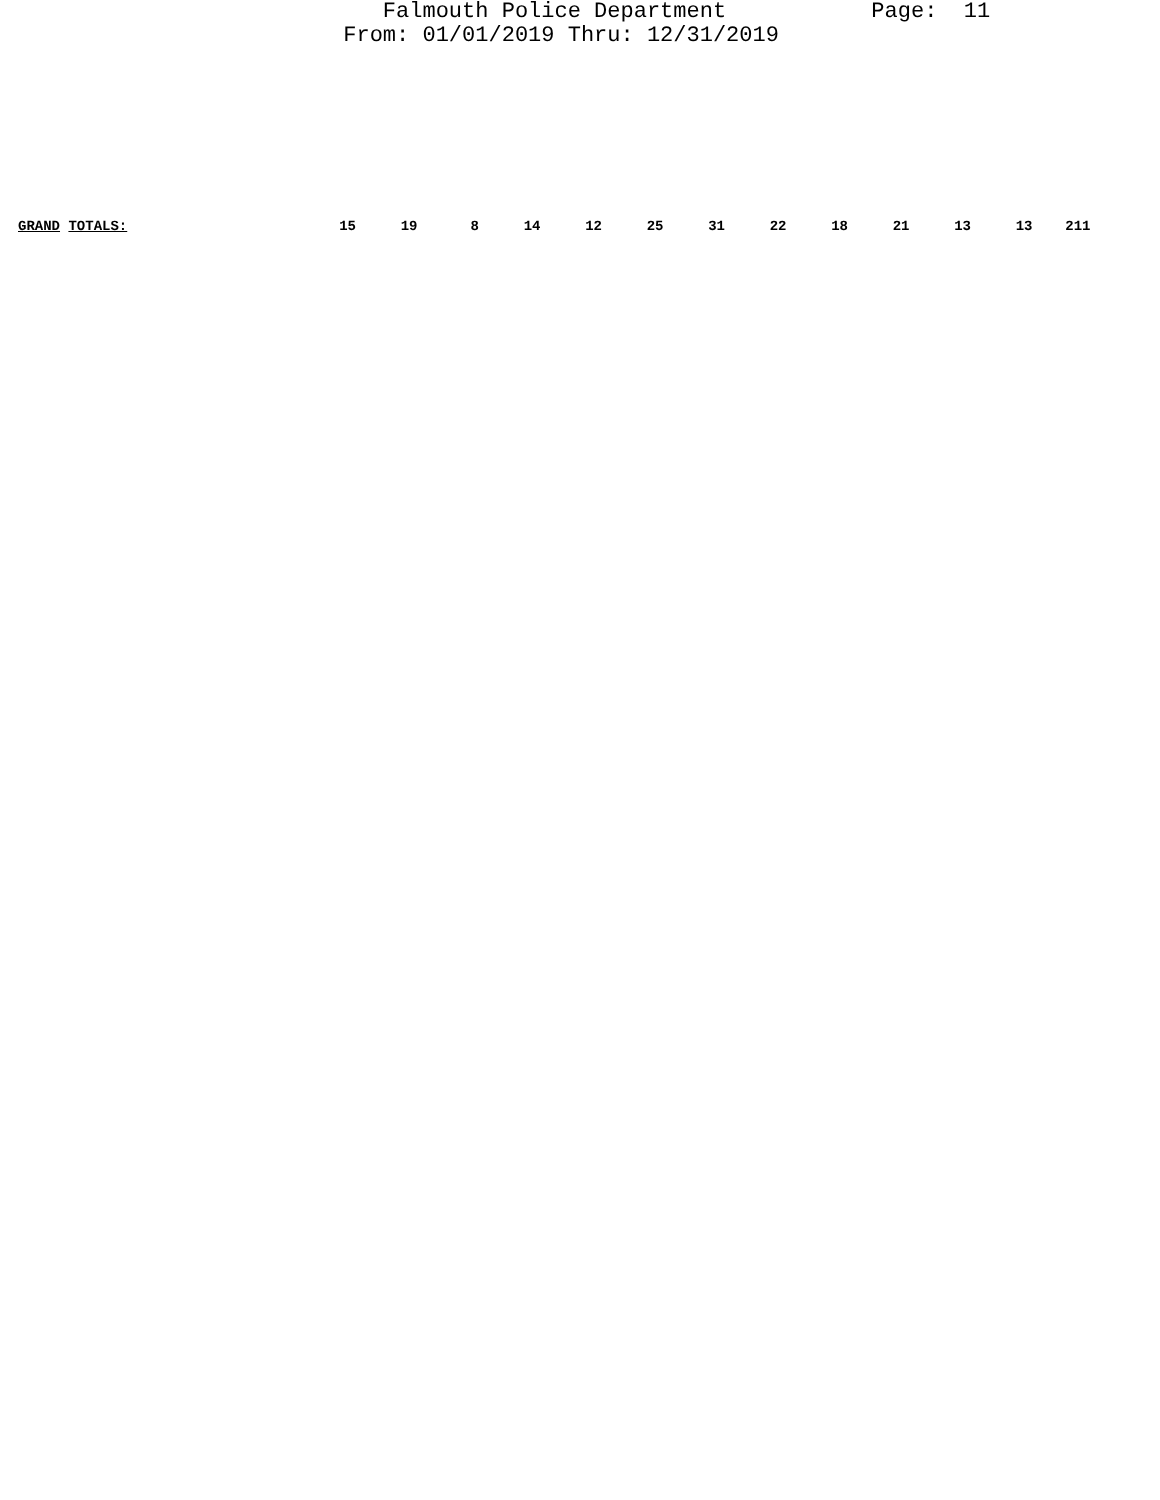Falmouth Police Department Page: 11 From: 01/01/2019 Thru: 12/31/2019
| GRAND TOTALS: | 15 | 19 | 8 | 14 | 12 | 25 | 31 | 22 | 18 | 21 | 13 | 13 | 211 |